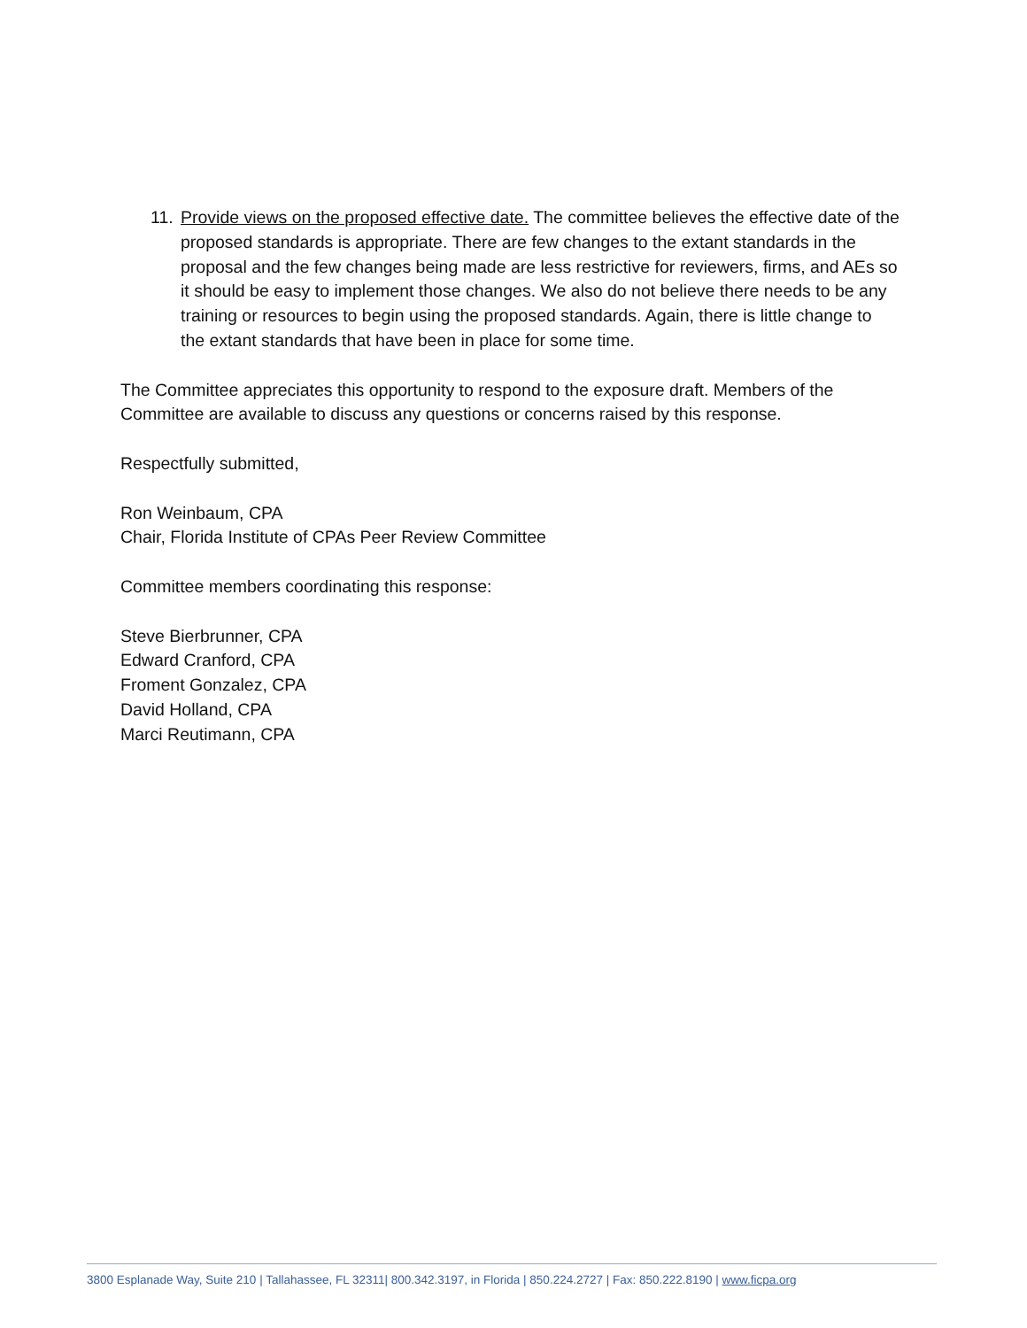11.
Provide views on the proposed effective date. The committee believes the effective date of the proposed standards is appropriate. There are few changes to the extant standards in the proposal and the few changes being made are less restrictive for reviewers, firms, and AEs so it should be easy to implement those changes. We also do not believe there needs to be any training or resources to begin using the proposed standards. Again, there is little change to the extant standards that have been in place for some time.
The Committee appreciates this opportunity to respond to the exposure draft. Members of the Committee are available to discuss any questions or concerns raised by this response.
Respectfully submitted,
Ron Weinbaum, CPA
Chair, Florida Institute of CPAs Peer Review Committee
Committee members coordinating this response:
Steve Bierbrunner, CPA
Edward Cranford, CPA
Froment Gonzalez, CPA
David Holland, CPA
Marci Reutimann, CPA
3800 Esplanade Way, Suite 210 | Tallahassee, FL 32311| 800.342.3197, in Florida | 850.224.2727 | Fax: 850.222.8190 | www.ficpa.org